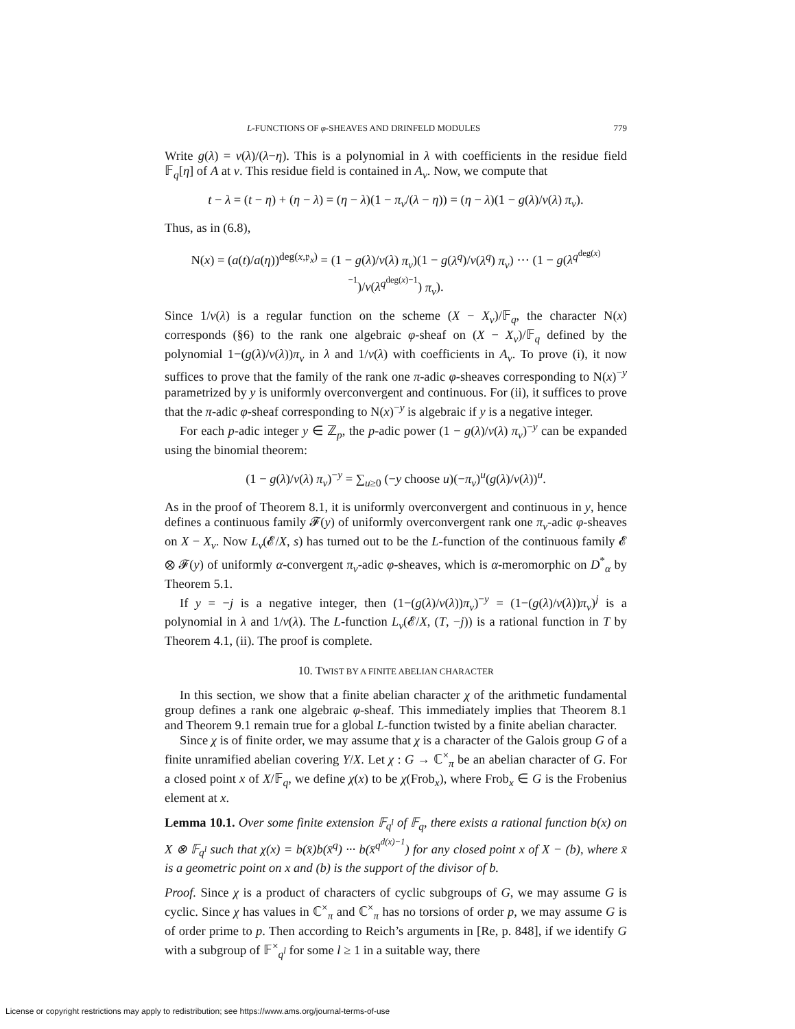L-FUNCTIONS OF φ-SHEAVES AND DRINFELD MODULES 779
Write g(λ) = v(λ)/(λ−η). This is a polynomial in λ with coefficients in the residue field 𝔽<sub>q</sub>[η] of A at v. This residue field is contained in A<sub>v</sub>. Now, we compute that
t − λ = (t − η) + (η − λ) = (η − λ)(1 − π<sub>v</sub>/(λ − η)) = (η − λ)(1 − g(λ)/v(λ) π<sub>v</sub>).
Thus, as in (6.8),
N(x) = (a(t)/a(η))<sup>deg(x,𝔭<sub>x</sub>)</sup> = (1 − g(λ)/v(λ) π<sub>v</sub>)(1 − g(λ<sup>q</sup>)/v(λ<sup>q</sup>) π<sub>v</sub>) ··· (1 − g(λ<sup>q<sup>deg(x)−1</sup></sup>)/v(λ<sup>q<sup>deg(x)−1</sup></sup>) π<sub>v</sub>).
Since 1/v(λ) is a regular function on the scheme (X − X<sub>v</sub>)/𝔽<sub>q</sub>, the character N(x) corresponds (§6) to the rank one algebraic φ-sheaf on (X − X<sub>v</sub>)/𝔽<sub>q</sub> defined by the polynomial 1−(g(λ)/v(λ))π<sub>v</sub> in λ and 1/v(λ) with coefficients in A<sub>v</sub>. To prove (i), it now suffices to prove that the family of the rank one π-adic φ-sheaves corresponding to N(x)<sup>−y</sup> parametrized by y is uniformly overconvergent and continuous. For (ii), it suffices to prove that the π-adic φ-sheaf corresponding to N(x)<sup>−y</sup> is algebraic if y is a negative integer.
For each p-adic integer y ∈ ℤ<sub>p</sub>, the p-adic power (1 − g(λ)/v(λ) π<sub>v</sub>)<sup>−y</sup> can be expanded using the binomial theorem:
(1 − g(λ)/v(λ) π<sub>v</sub>)<sup>−y</sup> = ∑<sub>u≥0</sub> (−y choose u)(−π<sub>v</sub>)<sup>u</sup>(g(λ)/v(λ))<sup>u</sup>.
As in the proof of Theorem 8.1, it is uniformly overconvergent and continuous in y, hence defines a continuous family 𝓕(y) of uniformly overconvergent rank one π<sub>v</sub>-adic φ-sheaves on X − X<sub>v</sub>. Now L<sub>v</sub>(𝓔/X, s) has turned out to be the L-function of the continuous family 𝓔 ⊗ 𝓕(y) of uniformly α-convergent π<sub>v</sub>-adic φ-sheaves, which is α-meromorphic on D<sup>*</sup><sub>α</sub> by Theorem 5.1.
If y = −j is a negative integer, then (1−(g(λ)/v(λ))π<sub>v</sub>)<sup>−y</sup> = (1−(g(λ)/v(λ))π<sub>v</sub>)<sup>j</sup> is a polynomial in λ and 1/v(λ). The L-function L<sub>v</sub>(𝓔/X, (T, −j)) is a rational function in T by Theorem 4.1, (ii). The proof is complete.
10. TWIST BY A FINITE ABELIAN CHARACTER
In this section, we show that a finite abelian character χ of the arithmetic fundamental group defines a rank one algebraic φ-sheaf. This immediately implies that Theorem 8.1 and Theorem 9.1 remain true for a global L-function twisted by a finite abelian character.
Since χ is of finite order, we may assume that χ is a character of the Galois group G of a finite unramified abelian covering Y/X. Let χ : G → ℂ<sup>×</sup><sub>π</sub> be an abelian character of G. For a closed point x of X/𝔽<sub>q</sub>, we define χ(x) to be χ(Frob<sub>x</sub>), where Frob<sub>x</sub> ∈ G is the Frobenius element at x.
Lemma 10.1. Over some finite extension 𝔽<sub>q<sup>l</sup></sub> of 𝔽<sub>q</sub>, there exists a rational function b(x) on X ⊗ 𝔽<sub>q<sup>l</sup></sub> such that χ(x) = b(x̄)b(x̄<sup>q</sup>) ··· b(x̄<sup>q<sup>d(x)−1</sup></sup>) for any closed point x of X − (b), where x̄ is a geometric point on x and (b) is the support of the divisor of b.
Proof. Since χ is a product of characters of cyclic subgroups of G, we may assume G is cyclic. Since χ has values in ℂ<sup>×</sup><sub>π</sub> and ℂ<sup>×</sup><sub>π</sub> has no torsions of order p, we may assume G is of order prime to p. Then according to Reich’s arguments in [Re, p. 848], if we identify G with a subgroup of 𝔽<sup>×</sup><sub>q<sup>l</sup></sub> for some l ≥ 1 in a suitable way, there
License or copyright restrictions may apply to redistribution; see https://www.ams.org/journal-terms-of-use